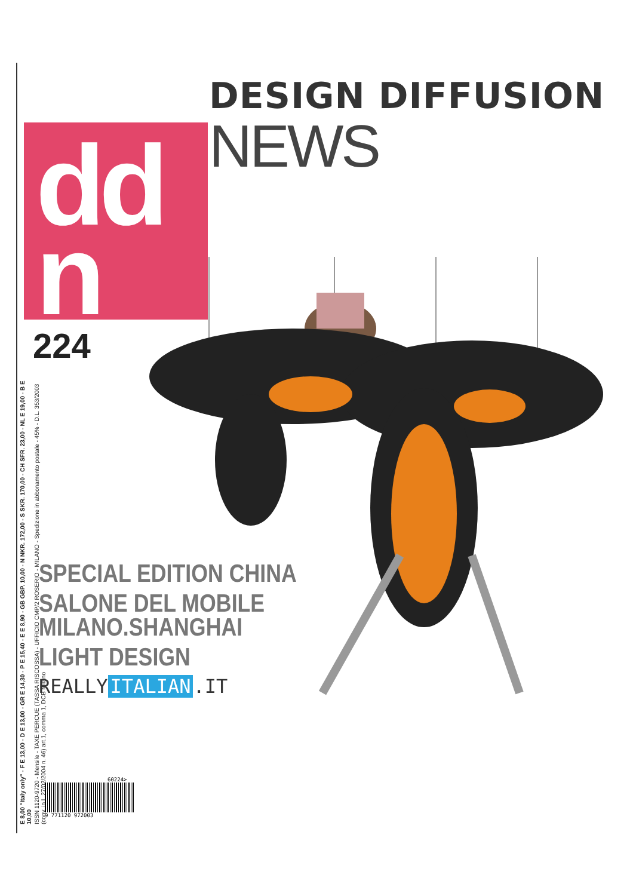DESIGN DIFFUSION
NEWS
dd
n
224
E 8,00 "Italy only" - F E 13,00 - D E 13,00 - GR E 14,30 - P E 15,40 - E E 8,90 - GB GBP. 10,00 - N NKR. 172,00 - S SKR. 170,00 - CH SFR. 23,00 - NL E 19,00 - B E 10,00
ISSN 1120-9720 - Mensile - TAXE PERCUE (TASSA RISCOSSA) - UFFICIO CMP/2 ROSERIO - MILANO - Spedizione in abbonamento postale - 45% - D.L. 353/2003 (conv. in L.27/02/2004 n. 46) art.1, comma 1, DCB Milano
SPECIAL EDITION CHINA
SALONE DEL MOBILE
MILANO.SHANGHAI
LIGHT DESIGN
REALLY ITALIAN.IT
60224>
9 771120 972003